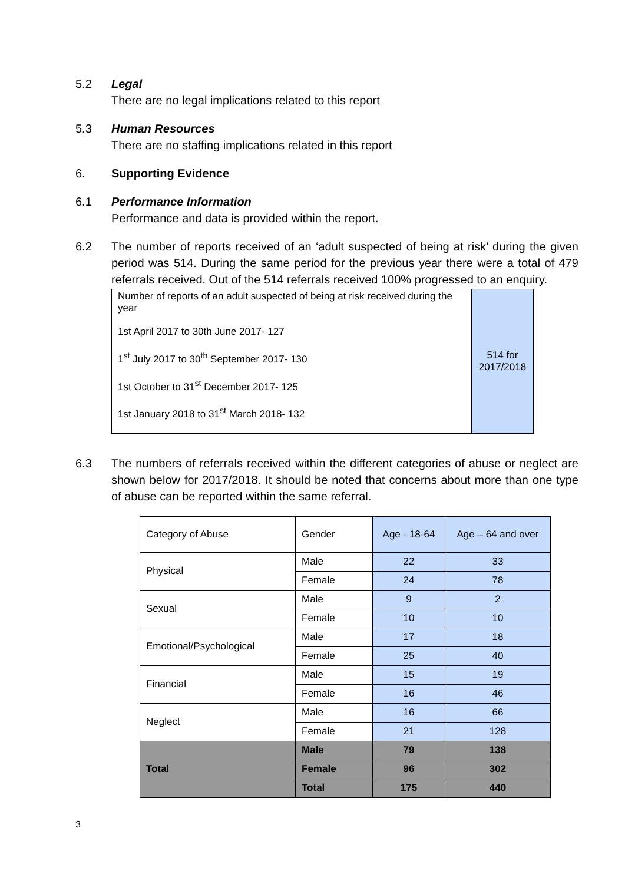5.2 Legal
There are no legal implications related to this report
5.3 Human Resources
There are no staffing implications related in this report
6. Supporting Evidence
6.1 Performance Information
Performance and data is provided within the report.
6.2 The number of reports received of an ‘adult suspected of being at risk’ during the given period was 514. During the same period for the previous year there were a total of 479 referrals received. Out of the 514 referrals received 100% progressed to an enquiry.
| Number of reports of an adult suspected of being at risk received during the year 1st April 2017 to 30th June 2017- 127 1<sup>st</sup> July 2017 to 30<sup>th</sup> September 2017- 130 1st October to 31<sup>st</sup> December 2017- 125 1st January 2018 to 31<sup>st</sup> March 2018- 132 | 514 for 2017/2018 |
6.3 The numbers of referrals received within the different categories of abuse or neglect are shown below for 2017/2018. It should be noted that concerns about more than one type of abuse can be reported within the same referral.
| Category of Abuse | Gender | Age - 18-64 | Age – 64 and over |
| Physical | Male | 22 | 33 |
| | Female | 24 | 78 |
| Sexual | Male | 9 | 2 |
| | Female | 10 | 10 |
| Emotional/Psychological | Male | 17 | 18 |
| | Female | 25 | 40 |
| Financial | Male | 15 | 19 |
| | Female | 16 | 46 |
| Neglect | Male | 16 | 66 |
| | Female | 21 | 128 |
| Total | Male | 79 | 138 |
| | Female | 96 | 302 |
| | Total | 175 | 440 |
3